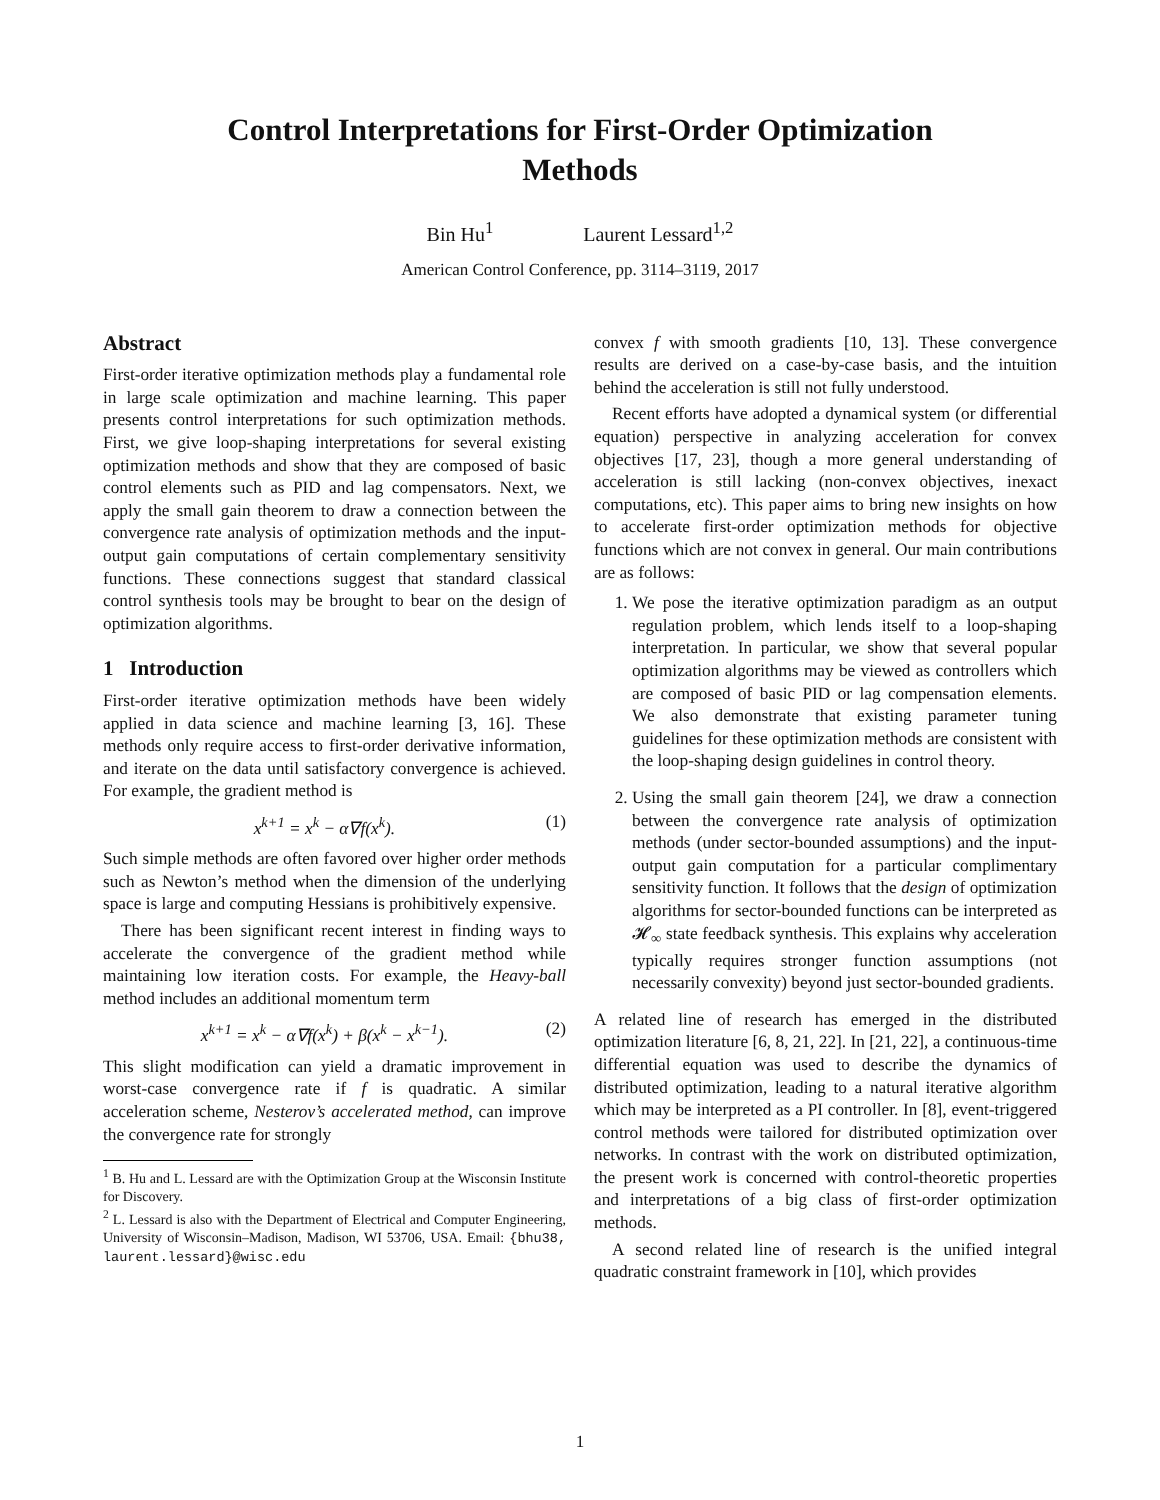Control Interpretations for First-Order Optimization
Methods
Bin Hu<sup>1</sup> Laurent Lessard<sup>1,2</sup>
American Control Conference, pp. 3114–3119, 2017
Abstract
First-order iterative optimization methods play a fundamental role in large scale optimization and machine learning. This paper presents control interpretations for such optimization methods. First, we give loop-shaping interpretations for several existing optimization methods and show that they are composed of basic control elements such as PID and lag compensators. Next, we apply the small gain theorem to draw a connection between the convergence rate analysis of optimization methods and the input-output gain computations of certain complementary sensitivity functions. These connections suggest that standard classical control synthesis tools may be brought to bear on the design of optimization algorithms.
1 Introduction
First-order iterative optimization methods have been widely applied in data science and machine learning [3, 16]. These methods only require access to first-order derivative information, and iterate on the data until satisfactory convergence is achieved. For example, the gradient method is
x<sup>k+1</sup> = x<sup>k</sup> − α∇f(x<sup>k</sup>). (1)
Such simple methods are often favored over higher order methods such as Newton’s method when the dimension of the underlying space is large and computing Hessians is prohibitively expensive.
There has been significant recent interest in finding ways to accelerate the convergence of the gradient method while maintaining low iteration costs. For example, the Heavy-ball method includes an additional momentum term
x<sup>k+1</sup> = x<sup>k</sup> − α∇f(x<sup>k</sup>) + β(x<sup>k</sup> − x<sup>k−1</sup>). (2)
This slight modification can yield a dramatic improvement in worst-case convergence rate if f is quadratic. A similar acceleration scheme, Nesterov’s accelerated method, can improve the convergence rate for strongly
<sup>1</sup> B. Hu and L. Lessard are with the Optimization Group at the Wisconsin Institute for Discovery.
<sup>2</sup> L. Lessard is also with the Department of Electrical and Computer Engineering, University of Wisconsin–Madison, Madison, WI 53706, USA. Email: {bhu38, laurent.lessard}@wisc.edu
convex f with smooth gradients [10, 13]. These convergence results are derived on a case-by-case basis, and the intuition behind the acceleration is still not fully understood.
Recent efforts have adopted a dynamical system (or differential equation) perspective in analyzing acceleration for convex objectives [17, 23], though a more general understanding of acceleration is still lacking (non-convex objectives, inexact computations, etc). This paper aims to bring new insights on how to accelerate first-order optimization methods for objective functions which are not convex in general. Our main contributions are as follows:
1. We pose the iterative optimization paradigm as an output regulation problem, which lends itself to a loop-shaping interpretation. In particular, we show that several popular optimization algorithms may be viewed as controllers which are composed of basic PID or lag compensation elements. We also demonstrate that existing parameter tuning guidelines for these optimization methods are consistent with the loop-shaping design guidelines in control theory.
2. Using the small gain theorem [24], we draw a connection between the convergence rate analysis of optimization methods (under sector-bounded assumptions) and the input-output gain computation for a particular complimentary sensitivity function. It follows that the design of optimization algorithms for sector-bounded functions can be interpreted as 𝓗<sub>∞</sub> state feedback synthesis. This explains why acceleration typically requires stronger function assumptions (not necessarily convexity) beyond just sector-bounded gradients.
A related line of research has emerged in the distributed optimization literature [6, 8, 21, 22]. In [21, 22], a continuous-time differential equation was used to describe the dynamics of distributed optimization, leading to a natural iterative algorithm which may be interpreted as a PI controller. In [8], event-triggered control methods were tailored for distributed optimization over networks. In contrast with the work on distributed optimization, the present work is concerned with control-theoretic properties and interpretations of a big class of first-order optimization methods.
A second related line of research is the unified integral quadratic constraint framework in [10], which provides
1